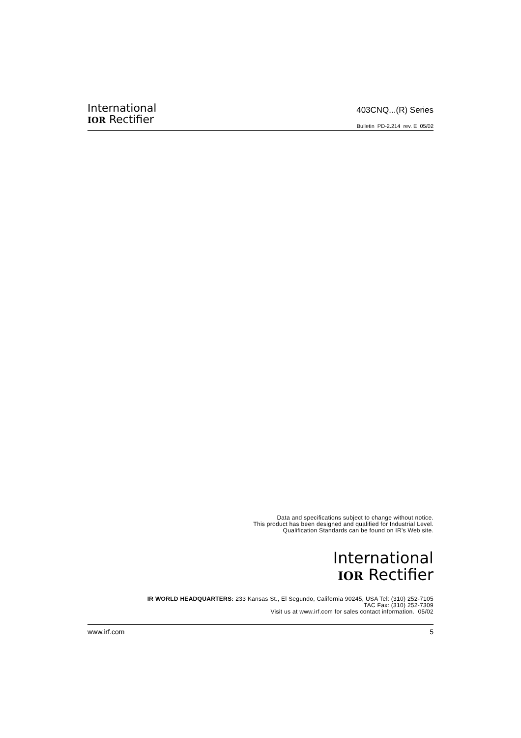International
IOR Rectifier
403CNQ...(R) Series
Bulletin PD-2.214 rev. E 05/02
Data and specifications subject to change without notice.
This product has been designed and qualified for Industrial Level.
Qualification Standards can be found on IR's Web site.
International
IOR Rectifier
IR WORLD HEADQUARTERS: 233 Kansas St., El Segundo, California 90245, USA Tel: (310) 252-7105
TAC Fax: (310) 252-7309
Visit us at www.irf.com for sales contact information. 05/02
www.irf.com 5